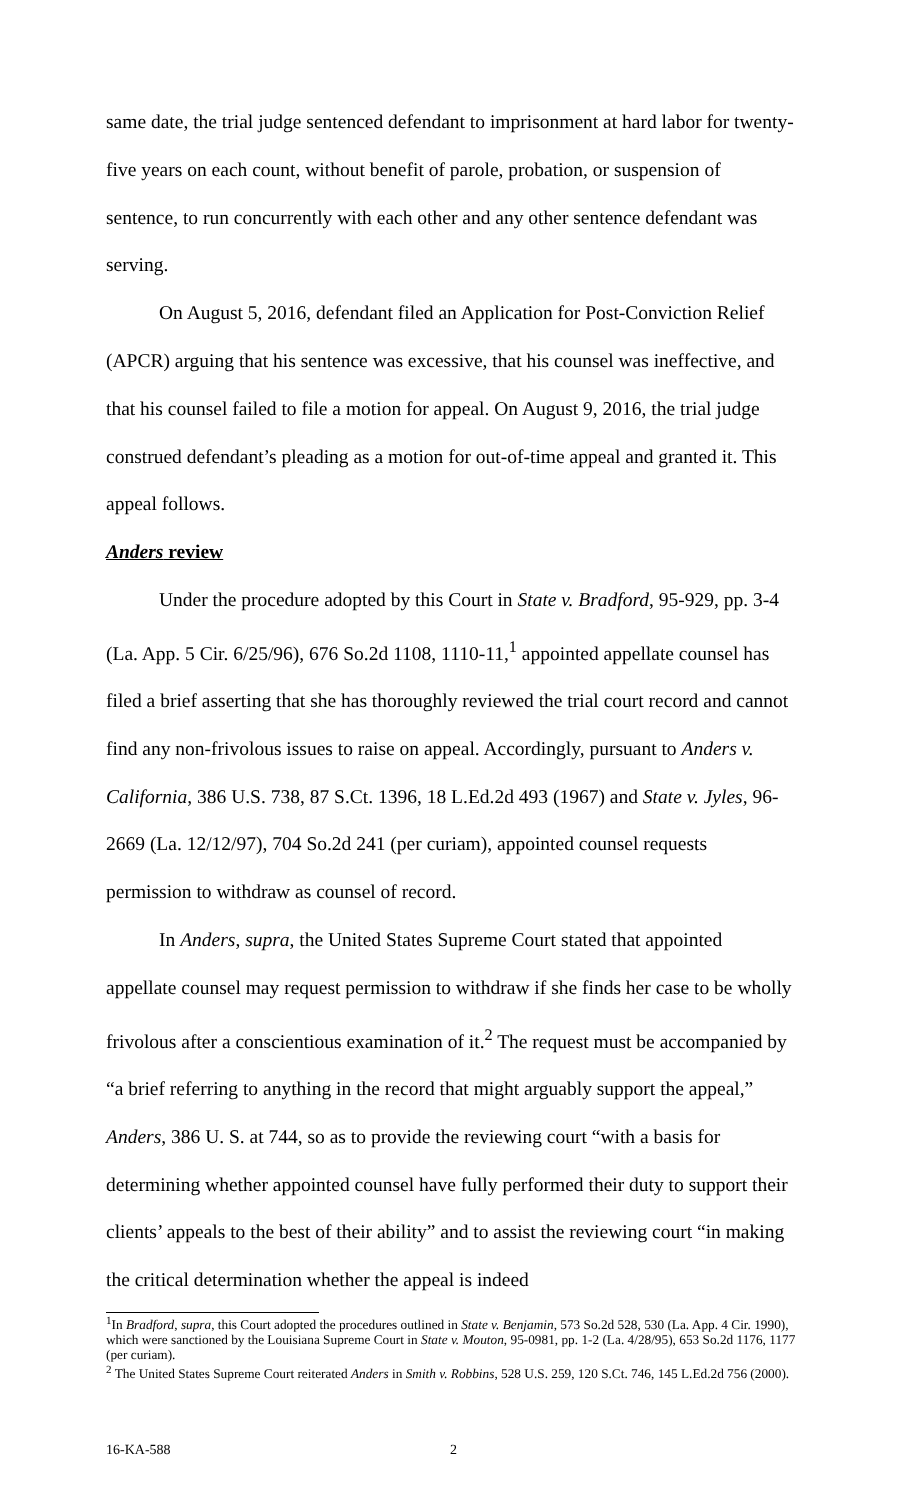same date, the trial judge sentenced defendant to imprisonment at hard labor for twenty-five years on each count, without benefit of parole, probation, or suspension of sentence, to run concurrently with each other and any other sentence defendant was serving.
On August 5, 2016, defendant filed an Application for Post-Conviction Relief (APCR) arguing that his sentence was excessive, that his counsel was ineffective, and that his counsel failed to file a motion for appeal. On August 9, 2016, the trial judge construed defendant’s pleading as a motion for out-of-time appeal and granted it. This appeal follows.
Anders review
Under the procedure adopted by this Court in State v. Bradford, 95-929, pp. 3-4 (La. App. 5 Cir. 6/25/96), 676 So.2d 1108, 1110-11,<sup>1</sup> appointed appellate counsel has filed a brief asserting that she has thoroughly reviewed the trial court record and cannot find any non-frivolous issues to raise on appeal. Accordingly, pursuant to Anders v. California, 386 U.S. 738, 87 S.Ct. 1396, 18 L.Ed.2d 493 (1967) and State v. Jyles, 96-2669 (La. 12/12/97), 704 So.2d 241 (per curiam), appointed counsel requests permission to withdraw as counsel of record.
In Anders, supra, the United States Supreme Court stated that appointed appellate counsel may request permission to withdraw if she finds her case to be wholly frivolous after a conscientious examination of it.<sup>2</sup> The request must be accompanied by “a brief referring to anything in the record that might arguably support the appeal,” Anders, 386 U. S. at 744, so as to provide the reviewing court “with a basis for determining whether appointed counsel have fully performed their duty to support their clients’ appeals to the best of their ability” and to assist the reviewing court “in making the critical determination whether the appeal is indeed
<sup>1</sup> In Bradford, supra, this Court adopted the procedures outlined in State v. Benjamin, 573 So.2d 528, 530 (La. App. 4 Cir. 1990), which were sanctioned by the Louisiana Supreme Court in State v. Mouton, 95-0981, pp. 1-2 (La. 4/28/95), 653 So.2d 1176, 1177 (per curiam).
<sup>2</sup> The United States Supreme Court reiterated Anders in Smith v. Robbins, 528 U.S. 259, 120 S.Ct. 746, 145 L.Ed.2d 756 (2000).
16-KA-588 2